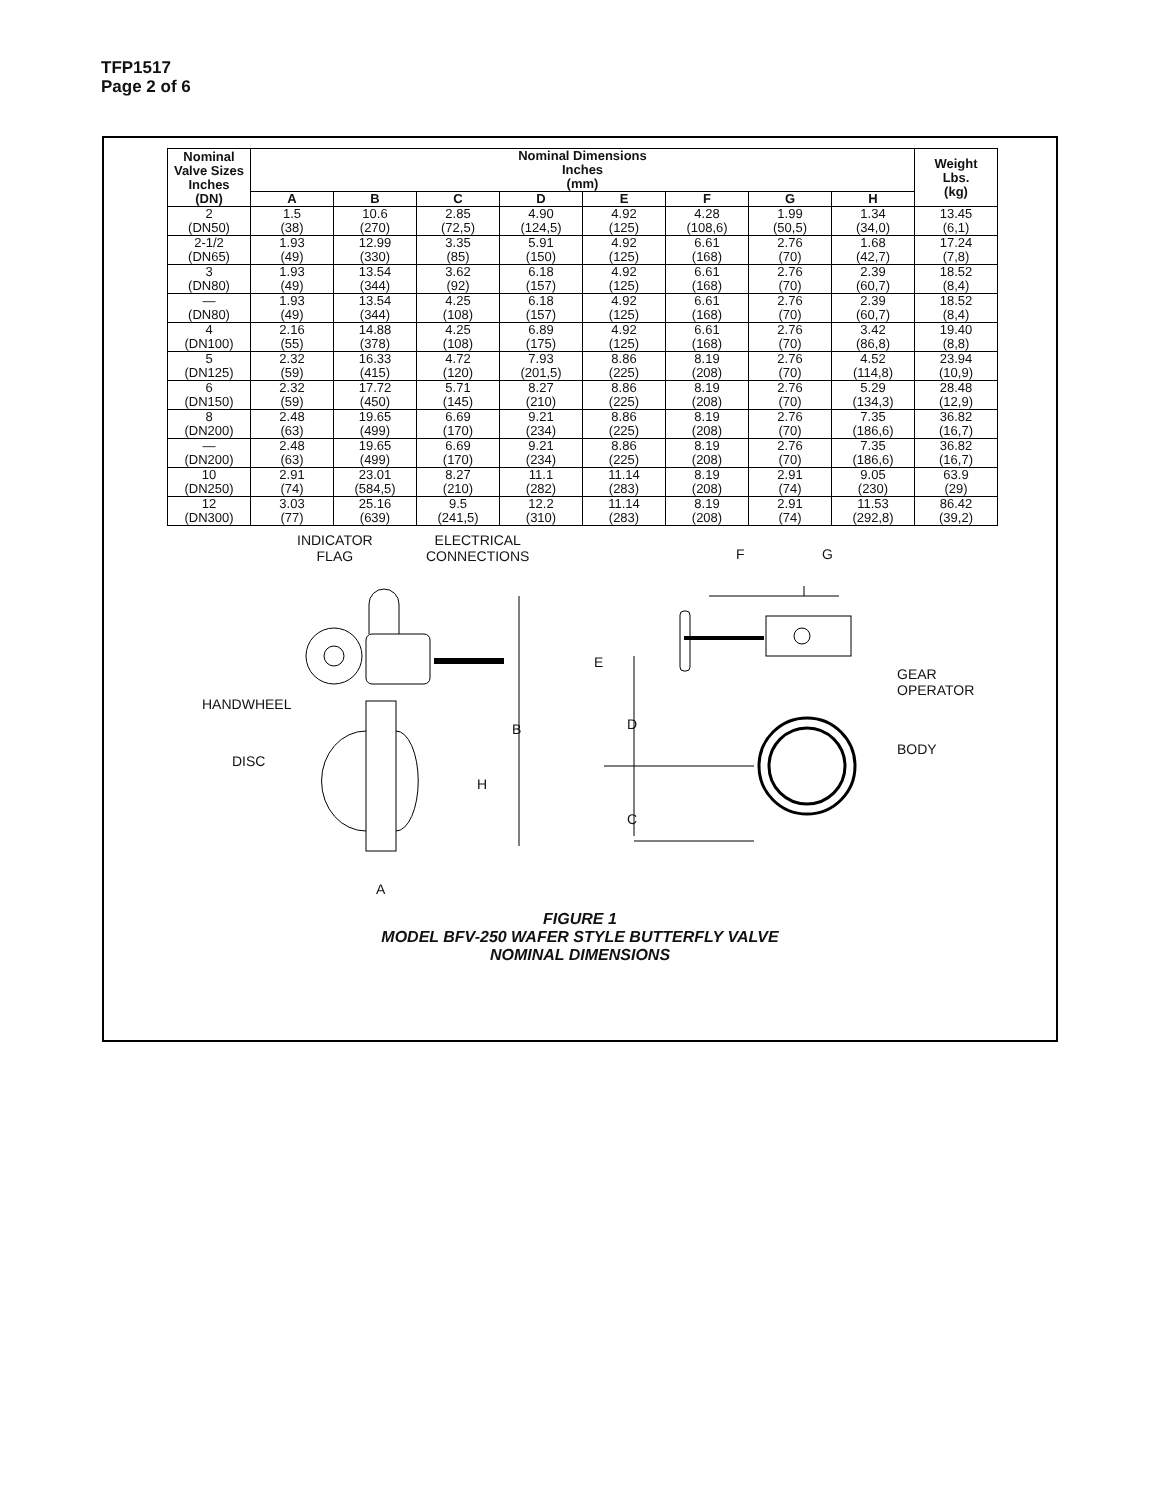TFP1517
Page 2 of 6
| Nominal Valve Sizes Inches (DN) | Nominal Dimensions Inches (mm) | | | | | | | | Weight Lbs. (kg) |
| --- | --- | --- | --- | --- | --- | --- | --- | --- | --- |
| | A | B | C | D | E | F | G | H | |
| 2 (DN50) | 1.5 (38) | 10.6 (270) | 2.85 (72,5) | 4.90 (124,5) | 4.92 (125) | 4.28 (108,6) | 1.99 (50,5) | 1.34 (34,0) | 13.45 (6,1) |
| 2-1/2 (DN65) | 1.93 (49) | 12.99 (330) | 3.35 (85) | 5.91 (150) | 4.92 (125) | 6.61 (168) | 2.76 (70) | 1.68 (42,7) | 17.24 (7,8) |
| 3 (DN80) | 1.93 (49) | 13.54 (344) | 3.62 (92) | 6.18 (157) | 4.92 (125) | 6.61 (168) | 2.76 (70) | 2.39 (60,7) | 18.52 (8,4) |
| — (DN80) | 1.93 (49) | 13.54 (344) | 4.25 (108) | 6.18 (157) | 4.92 (125) | 6.61 (168) | 2.76 (70) | 2.39 (60,7) | 18.52 (8,4) |
| 4 (DN100) | 2.16 (55) | 14.88 (378) | 4.25 (108) | 6.89 (175) | 4.92 (125) | 6.61 (168) | 2.76 (70) | 3.42 (86,8) | 19.40 (8,8) |
| 5 (DN125) | 2.32 (59) | 16.33 (415) | 4.72 (120) | 7.93 (201,5) | 8.86 (225) | 8.19 (208) | 2.76 (70) | 4.52 (114,8) | 23.94 (10,9) |
| 6 (DN150) | 2.32 (59) | 17.72 (450) | 5.71 (145) | 8.27 (210) | 8.86 (225) | 8.19 (208) | 2.76 (70) | 5.29 (134,3) | 28.48 (12,9) |
| 8 (DN200) | 2.48 (63) | 19.65 (499) | 6.69 (170) | 9.21 (234) | 8.86 (225) | 8.19 (208) | 2.76 (70) | 7.35 (186,6) | 36.82 (16,7) |
| — (DN200) | 2.48 (63) | 19.65 (499) | 6.69 (170) | 9.21 (234) | 8.86 (225) | 8.19 (208) | 2.76 (70) | 7.35 (186,6) | 36.82 (16,7) |
| 10 (DN250) | 2.91 (74) | 23.01 (584,5) | 8.27 (210) | 11.1 (282) | 11.14 (283) | 8.19 (208) | 2.91 (74) | 9.05 (230) | 63.9 (29) |
| 12 (DN300) | 3.03 (77) | 25.16 (639) | 9.5 (241,5) | 12.2 (310) | 11.14 (283) | 8.19 (208) | 2.91 (74) | 11.53 (292,8) | 86.42 (39,2) |
INDICATOR
FLAG
ELECTRICAL
CONNECTIONS
F G
E
GEAR
OPERATOR
HANDWHEEL
B D
BODY
DISC
H
C
A
FIGURE 1
MODEL BFV-250 WAFER STYLE BUTTERFLY VALVE
NOMINAL DIMENSIONS